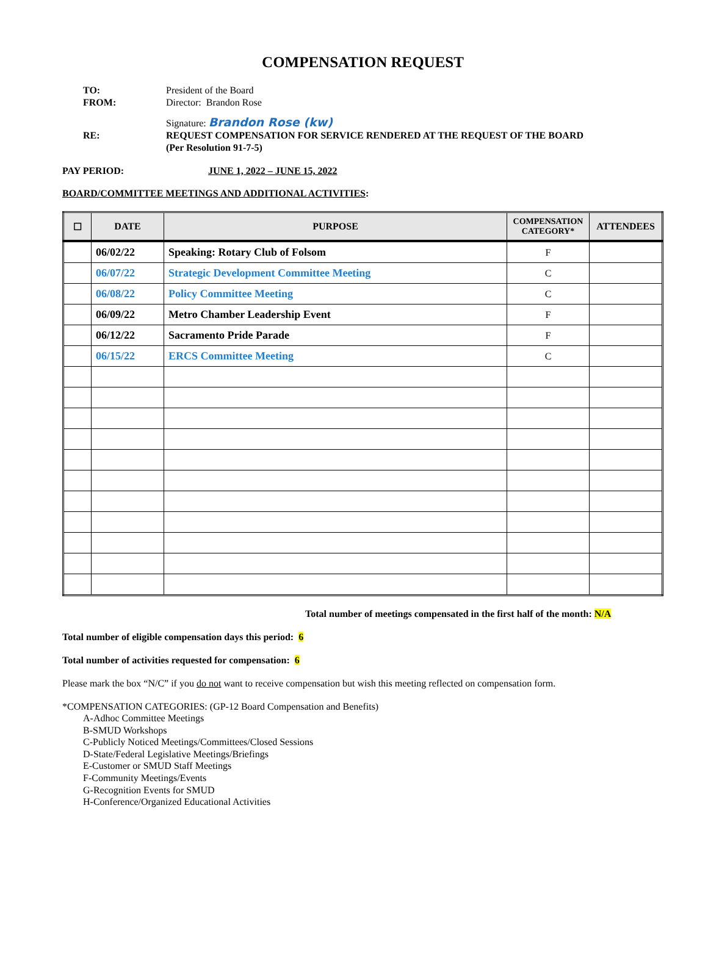COMPENSATION REQUEST
TO: President of the Board
FROM: Director: Brandon Rose
Signature: Brandon Rose (kw)
RE: REQUEST COMPENSATION FOR SERVICE RENDERED AT THE REQUEST OF THE BOARD
(Per Resolution 91-7-5)
PAY PERIOD: JUNE 1, 2022 – JUNE 15, 2022
BOARD/COMMITTEE MEETINGS AND ADDITIONAL ACTIVITIES:
| ☐ | DATE | PURPOSE | COMPENSATION CATEGORY* | ATTENDEES |
| --- | --- | --- | --- | --- |
| | 06/02/22 | Speaking: Rotary Club of Folsom | F | |
| | 06/07/22 | Strategic Development Committee Meeting | C | |
| | 06/08/22 | Policy Committee Meeting | C | |
| | 06/09/22 | Metro Chamber Leadership Event | F | |
| | 06/12/22 | Sacramento Pride Parade | F | |
| | 06/15/22 | ERCS Committee Meeting | C | |
Total number of meetings compensated in the first half of the month: N/A
Total number of eligible compensation days this period: 6
Total number of activities requested for compensation: 6
Please mark the box “N/C” if you do not want to receive compensation but wish this meeting reflected on compensation form.
*COMPENSATION CATEGORIES: (GP-12 Board Compensation and Benefits)
A-Adhoc Committee Meetings
B-SMUD Workshops
C-Publicly Noticed Meetings/Committees/Closed Sessions
D-State/Federal Legislative Meetings/Briefings
E-Customer or SMUD Staff Meetings
F-Community Meetings/Events
G-Recognition Events for SMUD
H-Conference/Organized Educational Activities